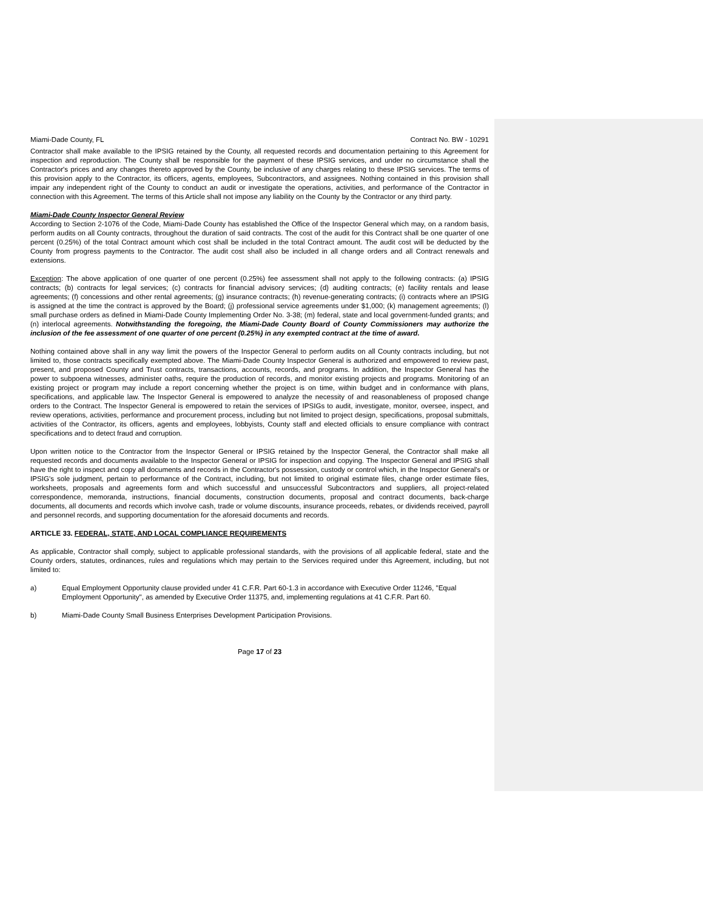Miami-Dade County, FL Contract No. BW - 10291
Contractor shall make available to the IPSIG retained by the County, all requested records and documentation pertaining to this Agreement for inspection and reproduction. The County shall be responsible for the payment of these IPSIG services, and under no circumstance shall the Contractor's prices and any changes thereto approved by the County, be inclusive of any charges relating to these IPSIG services. The terms of this provision apply to the Contractor, its officers, agents, employees, Subcontractors, and assignees. Nothing contained in this provision shall impair any independent right of the County to conduct an audit or investigate the operations, activities, and performance of the Contractor in connection with this Agreement. The terms of this Article shall not impose any liability on the County by the Contractor or any third party.
Miami-Dade County Inspector General Review
According to Section 2-1076 of the Code, Miami-Dade County has established the Office of the Inspector General which may, on a random basis, perform audits on all County contracts, throughout the duration of said contracts. The cost of the audit for this Contract shall be one quarter of one percent (0.25%) of the total Contract amount which cost shall be included in the total Contract amount. The audit cost will be deducted by the County from progress payments to the Contractor. The audit cost shall also be included in all change orders and all Contract renewals and extensions.
Exception: The above application of one quarter of one percent (0.25%) fee assessment shall not apply to the following contracts: (a) IPSIG contracts; (b) contracts for legal services; (c) contracts for financial advisory services; (d) auditing contracts; (e) facility rentals and lease agreements; (f) concessions and other rental agreements; (g) insurance contracts; (h) revenue-generating contracts; (i) contracts where an IPSIG is assigned at the time the contract is approved by the Board; (j) professional service agreements under $1,000; (k) management agreements; (l) small purchase orders as defined in Miami-Dade County Implementing Order No. 3-38; (m) federal, state and local government-funded grants; and (n) interlocal agreements. Notwithstanding the foregoing, the Miami-Dade County Board of County Commissioners may authorize the inclusion of the fee assessment of one quarter of one percent (0.25%) in any exempted contract at the time of award.
Nothing contained above shall in any way limit the powers of the Inspector General to perform audits on all County contracts including, but not limited to, those contracts specifically exempted above. The Miami-Dade County Inspector General is authorized and empowered to review past, present, and proposed County and Trust contracts, transactions, accounts, records, and programs. In addition, the Inspector General has the power to subpoena witnesses, administer oaths, require the production of records, and monitor existing projects and programs. Monitoring of an existing project or program may include a report concerning whether the project is on time, within budget and in conformance with plans, specifications, and applicable law. The Inspector General is empowered to analyze the necessity of and reasonableness of proposed change orders to the Contract. The Inspector General is empowered to retain the services of IPSIGs to audit, investigate, monitor, oversee, inspect, and review operations, activities, performance and procurement process, including but not limited to project design, specifications, proposal submittals, activities of the Contractor, its officers, agents and employees, lobbyists, County staff and elected officials to ensure compliance with contract specifications and to detect fraud and corruption.
Upon written notice to the Contractor from the Inspector General or IPSIG retained by the Inspector General, the Contractor shall make all requested records and documents available to the Inspector General or IPSIG for inspection and copying. The Inspector General and IPSIG shall have the right to inspect and copy all documents and records in the Contractor's possession, custody or control which, in the Inspector General's or IPSIG's sole judgment, pertain to performance of the Contract, including, but not limited to original estimate files, change order estimate files, worksheets, proposals and agreements form and which successful and unsuccessful Subcontractors and suppliers, all project-related correspondence, memoranda, instructions, financial documents, construction documents, proposal and contract documents, back-charge documents, all documents and records which involve cash, trade or volume discounts, insurance proceeds, rebates, or dividends received, payroll and personnel records, and supporting documentation for the aforesaid documents and records.
ARTICLE 33. FEDERAL, STATE, AND LOCAL COMPLIANCE REQUIREMENTS
As applicable, Contractor shall comply, subject to applicable professional standards, with the provisions of all applicable federal, state and the County orders, statutes, ordinances, rules and regulations which may pertain to the Services required under this Agreement, including, but not limited to:
a) Equal Employment Opportunity clause provided under 41 C.F.R. Part 60-1.3 in accordance with Executive Order 11246, "Equal Employment Opportunity", as amended by Executive Order 11375, and, implementing regulations at 41 C.F.R. Part 60.
b) Miami-Dade County Small Business Enterprises Development Participation Provisions.
Page 17 of 23